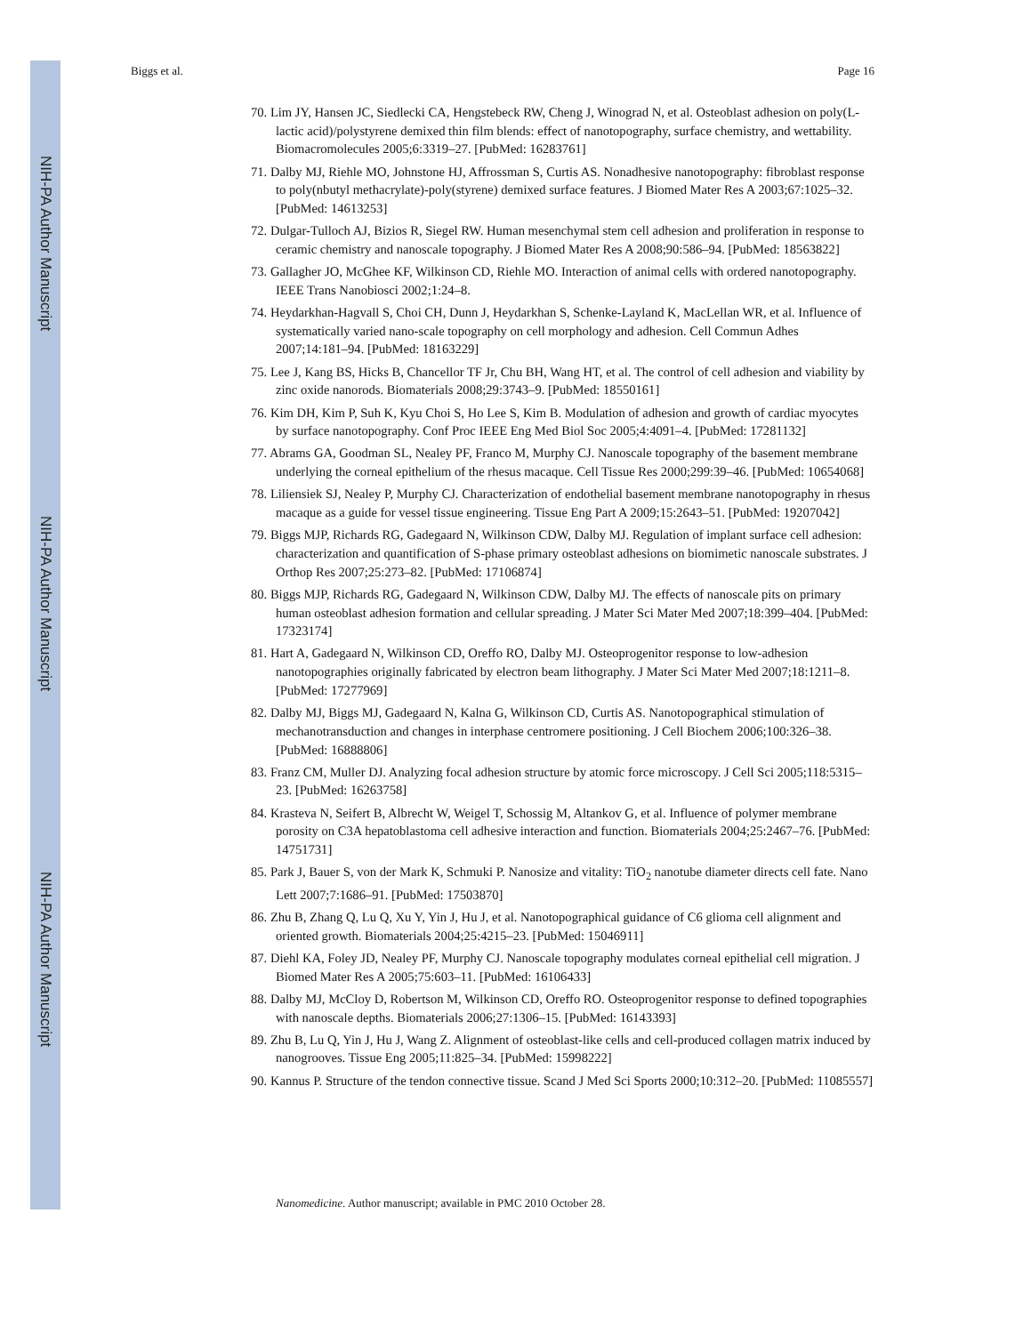NIH-PA Author Manuscript
NIH-PA Author Manuscript
NIH-PA Author Manuscript
Biggs et al. Page 16
70. Lim JY, Hansen JC, Siedlecki CA, Hengstebeck RW, Cheng J, Winograd N, et al. Osteoblast adhesion on poly(L-lactic acid)/polystyrene demixed thin film blends: effect of nanotopography, surface chemistry, and wettability. Biomacromolecules 2005;6:3319–27. [PubMed: 16283761]
71. Dalby MJ, Riehle MO, Johnstone HJ, Affrossman S, Curtis AS. Nonadhesive nanotopography: fibroblast response to poly(nbutyl methacrylate)-poly(styrene) demixed surface features. J Biomed Mater Res A 2003;67:1025–32. [PubMed: 14613253]
72. Dulgar-Tulloch AJ, Bizios R, Siegel RW. Human mesenchymal stem cell adhesion and proliferation in response to ceramic chemistry and nanoscale topography. J Biomed Mater Res A 2008;90:586–94. [PubMed: 18563822]
73. Gallagher JO, McGhee KF, Wilkinson CD, Riehle MO. Interaction of animal cells with ordered nanotopography. IEEE Trans Nanobiosci 2002;1:24–8.
74. Heydarkhan-Hagvall S, Choi CH, Dunn J, Heydarkhan S, Schenke-Layland K, MacLellan WR, et al. Influence of systematically varied nano-scale topography on cell morphology and adhesion. Cell Commun Adhes 2007;14:181–94. [PubMed: 18163229]
75. Lee J, Kang BS, Hicks B, Chancellor TF Jr, Chu BH, Wang HT, et al. The control of cell adhesion and viability by zinc oxide nanorods. Biomaterials 2008;29:3743–9. [PubMed: 18550161]
76. Kim DH, Kim P, Suh K, Kyu Choi S, Ho Lee S, Kim B. Modulation of adhesion and growth of cardiac myocytes by surface nanotopography. Conf Proc IEEE Eng Med Biol Soc 2005;4:4091–4. [PubMed: 17281132]
77. Abrams GA, Goodman SL, Nealey PF, Franco M, Murphy CJ. Nanoscale topography of the basement membrane underlying the corneal epithelium of the rhesus macaque. Cell Tissue Res 2000;299:39–46. [PubMed: 10654068]
78. Liliensiek SJ, Nealey P, Murphy CJ. Characterization of endothelial basement membrane nanotopography in rhesus macaque as a guide for vessel tissue engineering. Tissue Eng Part A 2009;15:2643–51. [PubMed: 19207042]
79. Biggs MJP, Richards RG, Gadegaard N, Wilkinson CDW, Dalby MJ. Regulation of implant surface cell adhesion: characterization and quantification of S-phase primary osteoblast adhesions on biomimetic nanoscale substrates. J Orthop Res 2007;25:273–82. [PubMed: 17106874]
80. Biggs MJP, Richards RG, Gadegaard N, Wilkinson CDW, Dalby MJ. The effects of nanoscale pits on primary human osteoblast adhesion formation and cellular spreading. J Mater Sci Mater Med 2007;18:399–404. [PubMed: 17323174]
81. Hart A, Gadegaard N, Wilkinson CD, Oreffo RO, Dalby MJ. Osteoprogenitor response to low-adhesion nanotopographies originally fabricated by electron beam lithography. J Mater Sci Mater Med 2007;18:1211–8. [PubMed: 17277969]
82. Dalby MJ, Biggs MJ, Gadegaard N, Kalna G, Wilkinson CD, Curtis AS. Nanotopographical stimulation of mechanotransduction and changes in interphase centromere positioning. J Cell Biochem 2006;100:326–38. [PubMed: 16888806]
83. Franz CM, Muller DJ. Analyzing focal adhesion structure by atomic force microscopy. J Cell Sci 2005;118:5315–23. [PubMed: 16263758]
84. Krasteva N, Seifert B, Albrecht W, Weigel T, Schossig M, Altankov G, et al. Influence of polymer membrane porosity on C3A hepatoblastoma cell adhesive interaction and function. Biomaterials 2004;25:2467–76. [PubMed: 14751731]
85. Park J, Bauer S, von der Mark K, Schmuki P. Nanosize and vitality: TiO<sub>2</sub> nanotube diameter directs cell fate. Nano Lett 2007;7:1686–91. [PubMed: 17503870]
86. Zhu B, Zhang Q, Lu Q, Xu Y, Yin J, Hu J, et al. Nanotopographical guidance of C6 glioma cell alignment and oriented growth. Biomaterials 2004;25:4215–23. [PubMed: 15046911]
87. Diehl KA, Foley JD, Nealey PF, Murphy CJ. Nanoscale topography modulates corneal epithelial cell migration. J Biomed Mater Res A 2005;75:603–11. [PubMed: 16106433]
88. Dalby MJ, McCloy D, Robertson M, Wilkinson CD, Oreffo RO. Osteoprogenitor response to defined topographies with nanoscale depths. Biomaterials 2006;27:1306–15. [PubMed: 16143393]
89. Zhu B, Lu Q, Yin J, Hu J, Wang Z. Alignment of osteoblast-like cells and cell-produced collagen matrix induced by nanogrooves. Tissue Eng 2005;11:825–34. [PubMed: 15998222]
90. Kannus P. Structure of the tendon connective tissue. Scand J Med Sci Sports 2000;10:312–20. [PubMed: 11085557]
Nanomedicine. Author manuscript; available in PMC 2010 October 28.